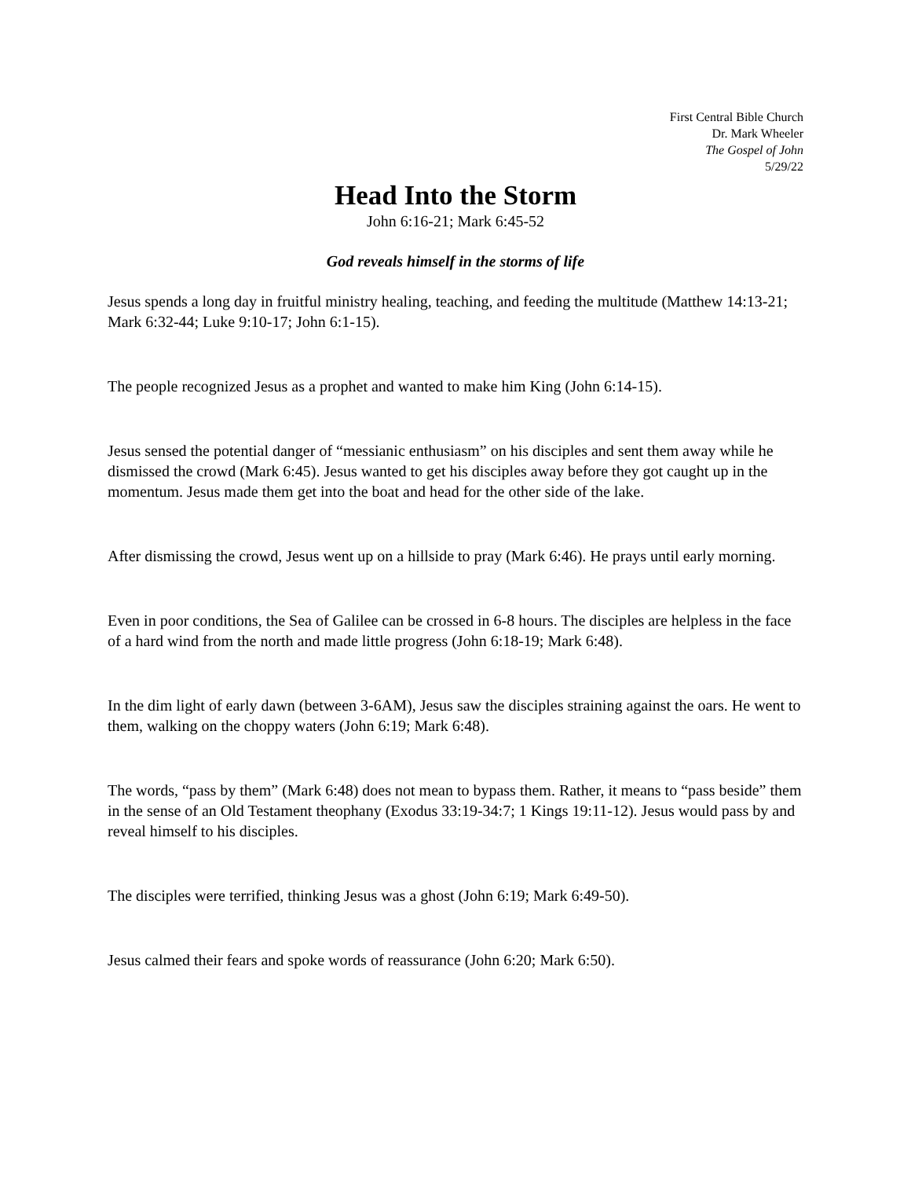First Central Bible Church
Dr. Mark Wheeler
The Gospel of John
5/29/22
Head Into the Storm
John 6:16-21; Mark 6:45-52
God reveals himself in the storms of life
Jesus spends a long day in fruitful ministry healing, teaching, and feeding the multitude (Matthew 14:13-21; Mark 6:32-44; Luke 9:10-17; John 6:1-15).
The people recognized Jesus as a prophet and wanted to make him King (John 6:14-15).
Jesus sensed the potential danger of “messianic enthusiasm” on his disciples and sent them away while he dismissed the crowd (Mark 6:45). Jesus wanted to get his disciples away before they got caught up in the momentum. Jesus made them get into the boat and head for the other side of the lake.
After dismissing the crowd, Jesus went up on a hillside to pray (Mark 6:46). He prays until early morning.
Even in poor conditions, the Sea of Galilee can be crossed in 6-8 hours. The disciples are helpless in the face of a hard wind from the north and made little progress (John 6:18-19; Mark 6:48).
In the dim light of early dawn (between 3-6AM), Jesus saw the disciples straining against the oars. He went to them, walking on the choppy waters (John 6:19; Mark 6:48).
The words, “pass by them” (Mark 6:48) does not mean to bypass them. Rather, it means to “pass beside” them in the sense of an Old Testament theophany (Exodus 33:19-34:7; 1 Kings 19:11-12). Jesus would pass by and reveal himself to his disciples.
The disciples were terrified, thinking Jesus was a ghost (John 6:19; Mark 6:49-50).
Jesus calmed their fears and spoke words of reassurance (John 6:20; Mark 6:50).